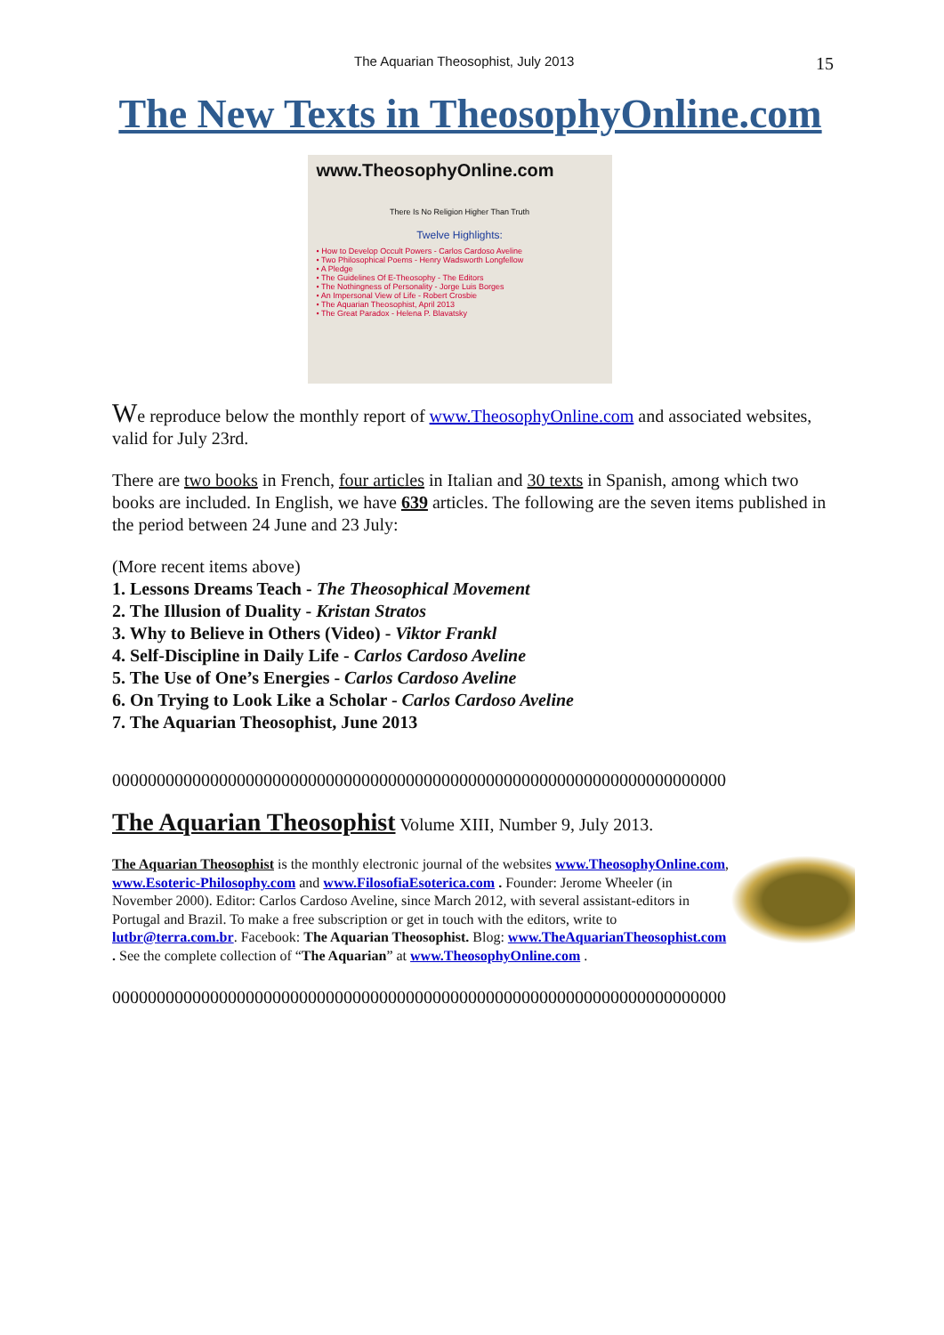The Aquarian Theosophist, July 2013 15
The New Texts in TheosophyOnline.com
www.TheosophyOnline.com
There Is No Religion Higher Than Truth
Twelve Highlights:
• How to Develop Occult Powers - Carlos Cardoso Aveline
• Two Philosophical Poems - Henry Wadsworth Longfellow
• A Pledge
• The Guidelines Of E-Theosophy - The Editors
• The Nothingness of Personality - Jorge Luis Borges
• An Impersonal View of Life - Robert Crosbie
• The Aquarian Theosophist, April 2013
• The Great Paradox - Helena P. Blavatsky
We reproduce below the monthly report of www.TheosophyOnline.com and associated websites, valid for July 23rd.
There are two books in French, four articles in Italian and 30 texts in Spanish, among which two books are included. In English, we have 639 articles. The following are the seven items published in the period between 24 June and 23 July:
(More recent items above)
1. Lessons Dreams Teach - The Theosophical Movement
2. The Illusion of Duality - Kristan Stratos
3. Why to Believe in Others (Video) - Viktor Frankl
4. Self-Discipline in Daily Life - Carlos Cardoso Aveline
5. The Use of One’s Energies - Carlos Cardoso Aveline
6. On Trying to Look Like a Scholar - Carlos Cardoso Aveline
7. The Aquarian Theosophist, June 2013
000000000000000000000000000000000000000000000000000000000000000000000
The Aquarian Theosophist Volume XIII, Number 9, July 2013.
The Aquarian Theosophist is the monthly electronic journal of the websites www.TheosophyOnline.com, www.Esoteric-Philosophy.com and www.FilosofiaEsoterica.com . Founder: Jerome Wheeler (in November 2000). Editor: Carlos Cardoso Aveline, since March 2012, with several assistant-editors in Portugal and Brazil. To make a free subscription or get in touch with the editors, write to lutbr@terra.com.br. Facebook: The Aquarian Theosophist. Blog: www.TheAquarianTheosophist.com . See the complete collection of “The Aquarian” at www.TheosophyOnline.com .
000000000000000000000000000000000000000000000000000000000000000000000